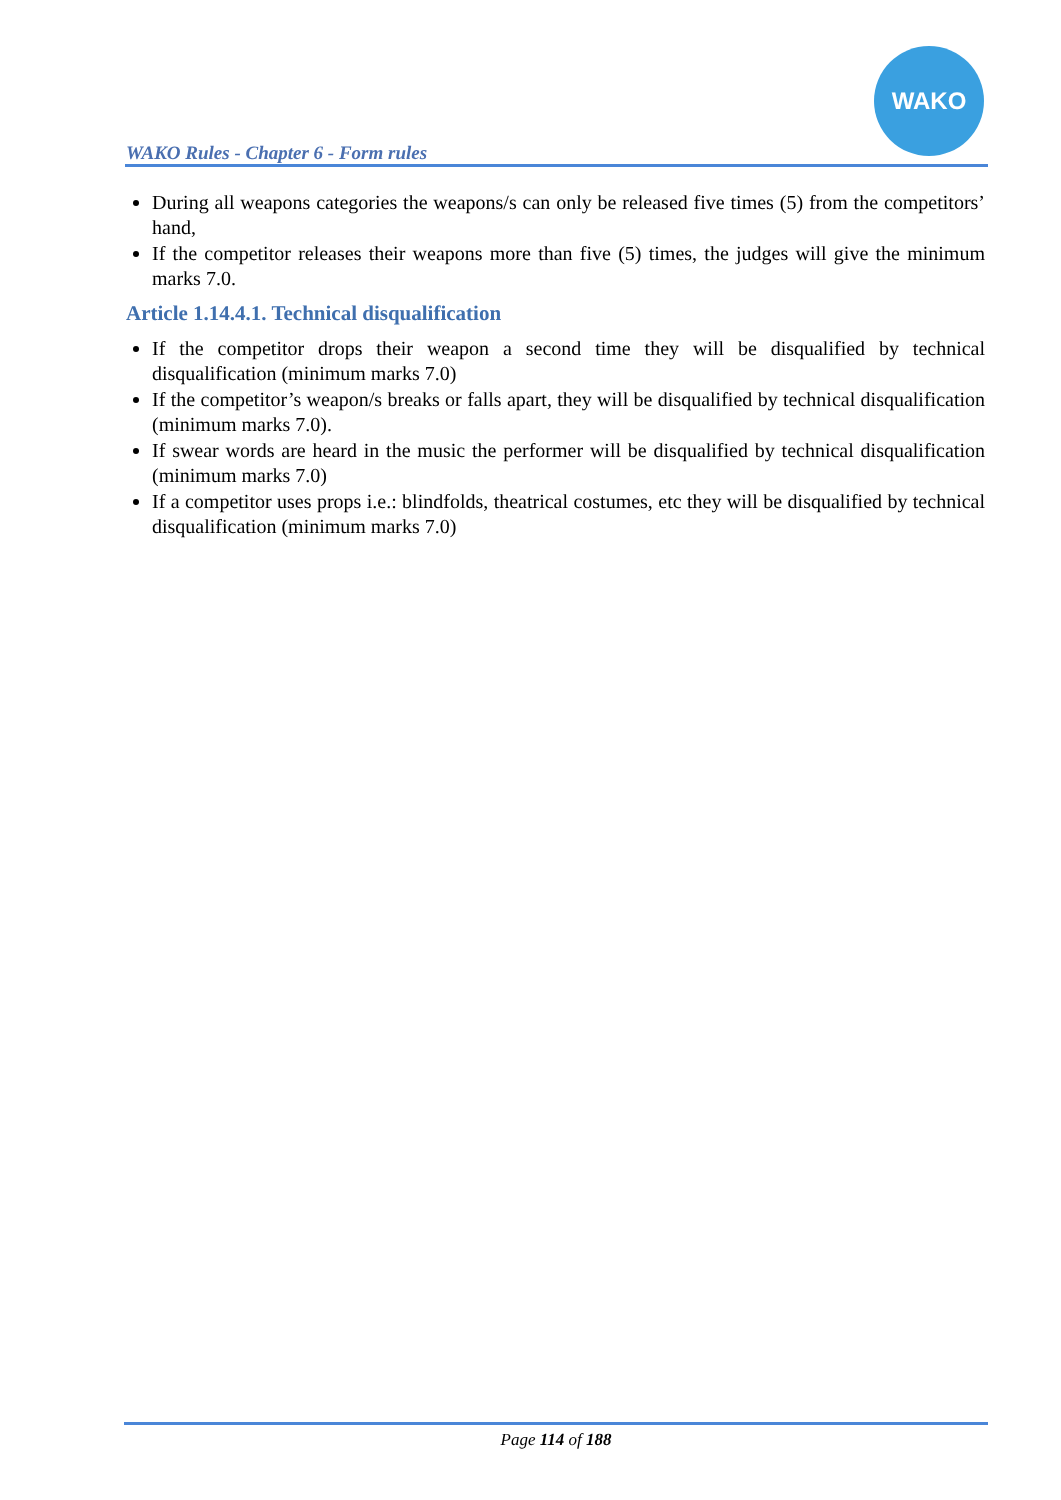WAKO Rules - Chapter 6 - Form rules
WAKO
During all weapons categories the weapons/s can only be released five times (5) from the competitors’ hand,
If the competitor releases their weapons more than five (5) times, the judges will give the minimum marks 7.0.
Article 1.14.4.1. Technical disqualification
If the competitor drops their weapon a second time they will be disqualified by technical disqualification (minimum marks 7.0)
If the competitor’s weapon/s breaks or falls apart, they will be disqualified by technical disqualification (minimum marks 7.0).
If swear words are heard in the music the performer will be disqualified by technical disqualification (minimum marks 7.0)
If a competitor uses props i.e.: blindfolds, theatrical costumes, etc they will be disqualified by technical disqualification (minimum marks 7.0)
Page 114 of 188